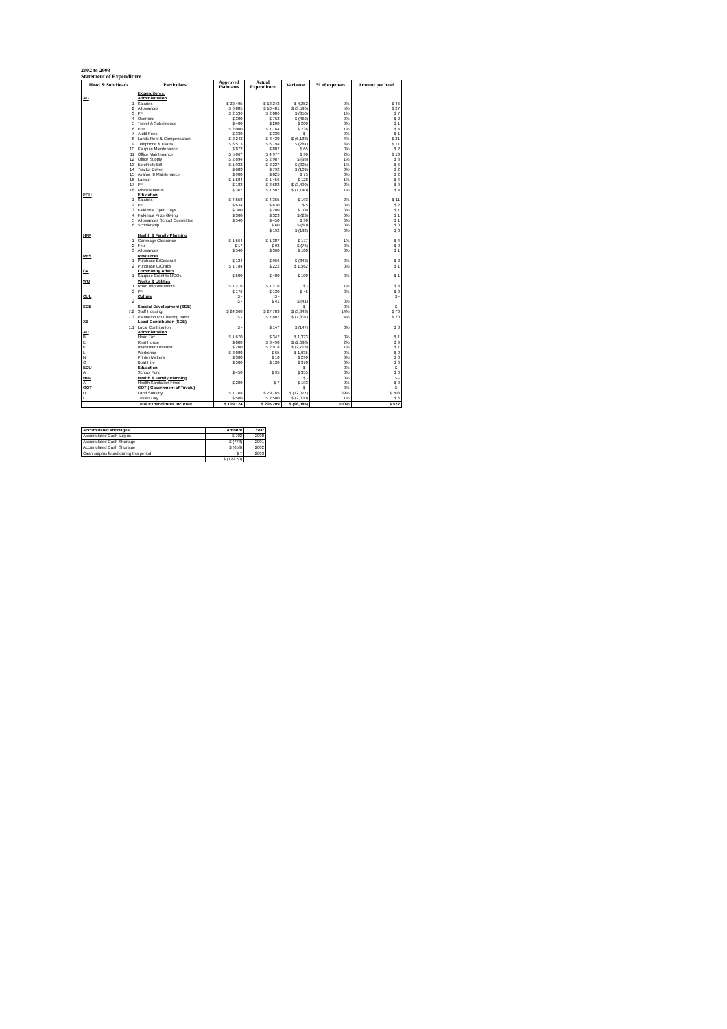2002 to 2003
Statement of Expenditure
| Head & Sub Heads | Particulars | Approved Estimates | Actual Expenditure | Variance | % of expenses | Amount per head |
| --- | --- | --- | --- | --- | --- | --- |
| | Expenditures: | | | | | |
| AD | Administration | | | | | |
| 1 | Salaries | $ 22,495 | $ 18,243 | $ 4,252 | 9% | $ 46 |
| 2 | Allowances | $ 6,885 | $ 10,481 | $ (3,596) | 5% | $ 27 |
| 3 | PF | $ 2,536 | $ 2,886 | $ (350) | 1% | $ 7 |
| 4 | Overtime | $ 300 | $ 762 | $ (462) | 0% | $ 2 |
| 5 | Travel & Subsistence | $ 400 | $ 200 | $ 200 | 0% | $ 1 |
| 6 | Fuel | $ 2,000 | $ 1,764 | $ 236 | 1% | $ 4 |
| 7 | Audit Fees | $ 330 | $ 330 | $ - | 0% | $ 1 |
| 8 | Lands Rent & Compensation | $ 2,242 | $ 8,430 | $ (6,188) | 4% | $ 21 |
| 9 | Telephone & Faxes | $ 6,513 | $ 6,794 | $ (281) | 3% | $ 17 |
| 10 | Kaupule Maintenance | $ 872 | $ 807 | $ 65 | 0% | $ 2 |
| 11 | Office Maintenance | $ 5,067 | $ 4,977 | $ 90 | 2% | $ 13 |
| 12 | Office Supply | $ 2,894 | $ 2,987 | $ (93) | 1% | $ 8 |
| 13 | Electricity Bill | $ 1,932 | $ 2,237 | $ (305) | 1% | $ 6 |
| 14 | Tractor Driver | $ 683 | $ 792 | $ (109) | 0% | $ 2 |
| 15 | Avafoa III Maintenance | $ 900 | $ 825 | $ 75 | 0% | $ 2 |
| 16 | Labour | $ 1,584 | $ 1,456 | $ 128 | 1% | $ 4 |
| 17 | PF | $ 183 | $ 3,682 | $ (3,499) | 2% | $ 9 |
| 18 | Miscellaneous | $ 367 | $ 1,507 | $ (1,140) | 1% | $ 4 |
| EDU | Education | | | | | |
| 1 | Salaries | $ 4,558 | $ 4,365 | $ 193 | 2% | $ 11 |
| 2 | PF | $ 634 | $ 630 | $ 5 | 0% | $ 2 |
| 3 | Faikimua Open Days | $ 300 | $ 200 | $ 100 | 0% | $ 1 |
| 4 | Faikimua Prize Giving | $ 300 | $ 323 | $ (23) | 0% | $ 1 |
| 5 | Allowances School Committee | $ 540 | $ 450 | $ 90 | 0% | $ 1 |
| 6 | Scholarship | | $ 60 | $ (60) | 0% | $ 0 |
| | | | $ 192 | $ (192) | 0% | $ 0 |
| HFP | Health & Family Planning | | | | | |
| 1 | Garbbage Clearance | $ 1,564 | $ 1,387 | $ 177 | 1% | $ 4 |
| 2 | Feul | $ 17 | $ 93 | $ (76) | 0% | $ 0 |
| 3 | Allowances | $ 540 | $ 360 | $ 180 | 0% | $ 1 |
| RES | Resources | | | | | |
| 1 | Purchase B/Coconut | $ 124 | $ 966 | $ (842) | 0% | $ 2 |
| 2 | Purchase C/Crabs | $ 1,784 | $ 222 | $ 1,562 | 0% | $ 1 |
| CA | Community Affairs | | | | | |
| 1 | Kaupule Grant to NGOs | $ 500 | $ 400 | $ 100 | 0% | $ 1 |
| WU | Works & Utilities | | | | | |
| 1 | Road Improvements | $ 1,216 | $ 1,216 | $ - | 1% | $ 3 |
| 2 | PF | $ 176 | $ 130 | $ 46 | 0% | $ 0 |
| CUL | Culture | $ - | $ - | | | $ - |
| 2 | | $ - | $ 41 | $ (41) | 0% | |
| SDE | Special Development (SDE) | | | $ - | 0% | $ - |
| 7.2 | Staff Housing | $ 24,360 | $ 27,703 | $ (3,343) | 14% | $ 70 |
| 7.3 | Plantation Pit Clearing paths | $ - | $ 7,807 | $ (7,807) | 4% | $ 20 |
| XB | Local Contribution (SDE) | | | | | |
| 1.1 | Local Contribution | $ - | $ 147 | $ (147) | 0% | $ 0 |
| AD | Administration | | | | | |
| B | Head Tax | $ 1,670 | $ 347 | $ 1,323 | 0% | $ 1 |
| E | Rest House | $ 800 | $ 3,498 | $ (2,698) | 2% | $ 9 |
| F | Investment Interest | $ 200 | $ 2,918 | $ (2,718) | 1% | $ 7 |
| L | Workshop | $ 2,000 | $ 65 | $ 1,935 | 0% | $ 0 |
| N | Printer Matters | $ 300 | $ 10 | $ 290 | 0% | $ 0 |
| O | Boat Hire | $ 500 | $ 130 | $ 370 | 0% | $ 0 |
| EDU | Education | | | $ - | 0% | $ - |
| A | School Fund | $ 450 | $ 95 | $ 355 | 0% | $ 0 |
| HFP | Health & Family Planning | | | $ - | 0% | $ - |
| A | Health Sanitation Fines | $ 200 | $ 7 | $ 193 | 0% | $ 0 |
| GOT | GOT ( Government of Tuvalu) | | | $ - | 0% | $ - |
| D | Land Subsidy | $ 7,708 | $ 79,785 | $ (72,077) | 39% | $ 203 |
| I | Tuvalu Day | $ 500 | $ 2,500 | $ (2,000) | 1% | $ 6 |
| | Total Expenditures Incurred | $ 109,124 | $ 205,209 | $ (96,085) | 100% | $ 522 |
| Accumulated shortages | Amount | Year |
| Accumulated Cash surpus | $ 702 | 2000 |
| Accumulated Cash Shortage | $ (778) | 2001 |
| Accumulated Cash Shortage | $ (653) | 2002 |
| Cash surplus found during this period | $ 7 | 2003 |
| | $ (722.50) | |